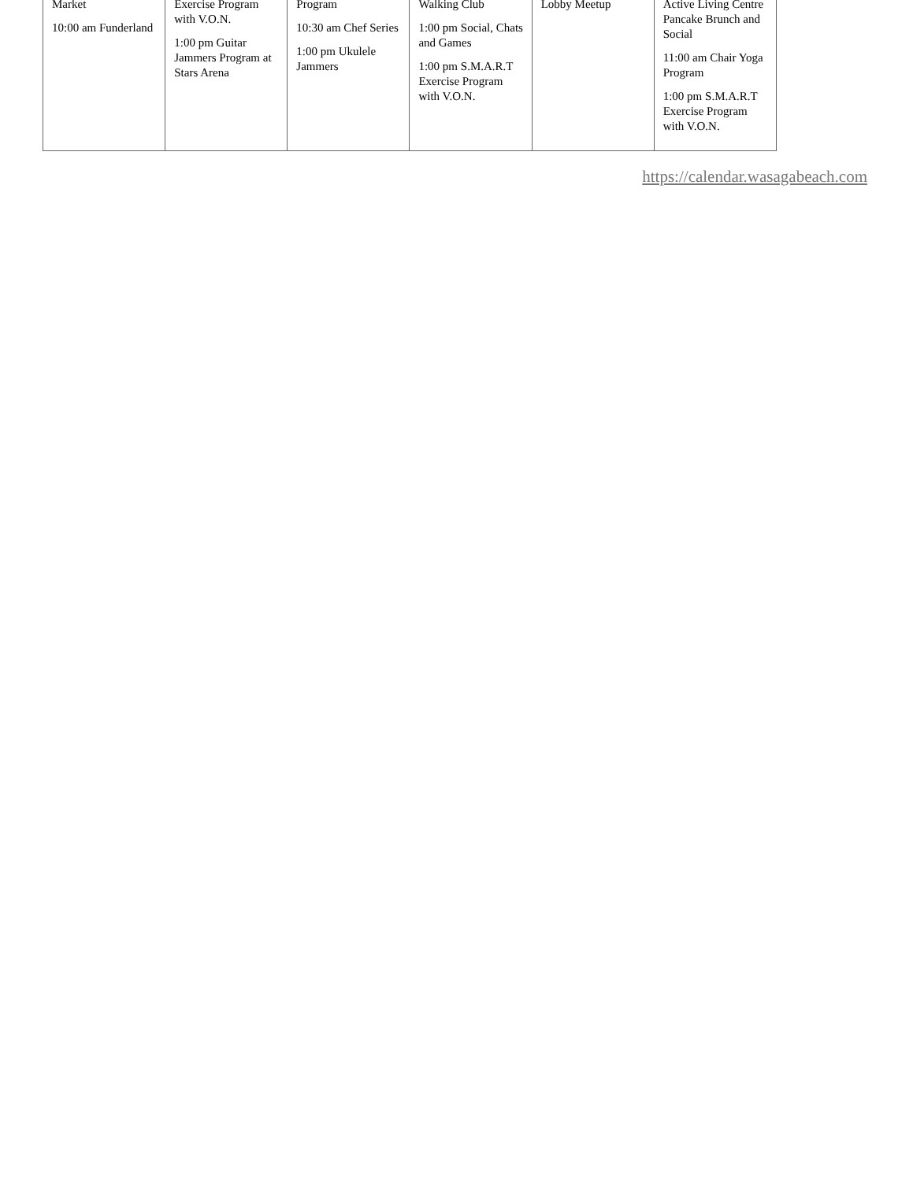| Market 10:00 am Funderland | Exercise Program with V.O.N. 1:00 pm Guitar Jammers Program at Stars Arena | Program 10:30 am Chef Series 1:00 pm Ukulele Jammers | Walking Club 1:00 pm Social, Chats and Games 1:00 pm S.M.A.R.T Exercise Program with V.O.N. | Lobby Meetup | Active Living Centre Pancake Brunch and Social 11:00 am Chair Yoga Program 1:00 pm S.M.A.R.T Exercise Program with V.O.N. |
https://calendar.wasagabeach.com